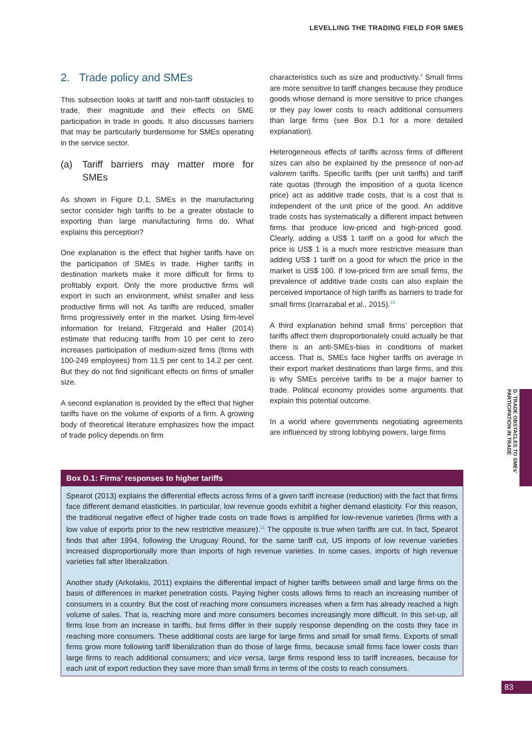LEVELLING THE TRADING FIELD FOR SMES
2. Trade policy and SMEs
This subsection looks at tariff and non-tariff obstacles to trade, their magnitude and their effects on SME participation in trade in goods. It also discusses barriers that may be particularly burdensome for SMEs operating in the service sector.
(a) Tariff barriers may matter more for SMEs
As shown in Figure D.1, SMEs in the manufacturing sector consider high tariffs to be a greater obstacle to exporting than large manufacturing firms do. What explains this perception?
One explanation is the effect that higher tariffs have on the participation of SMEs in trade. Higher tariffs in destination markets make it more difficult for firms to profitably export. Only the more productive firms will export in such an environment, whilst smaller and less productive firms will not. As tariffs are reduced, smaller firms progressively enter in the market. Using firm-level information for Ireland, Fitzgerald and Haller (2014) estimate that reducing tariffs from 10 per cent to zero increases participation of medium-sized firms (firms with 100-249 employees) from 11.5 per cent to 14.2 per cent. But they do not find significant effects on firms of smaller size.
A second explanation is provided by the effect that higher tariffs have on the volume of exports of a firm. A growing body of theoretical literature emphasizes how the impact of trade policy depends on firm
characteristics such as size and productivity.<sup>9</sup> Small firms are more sensitive to tariff changes because they produce goods whose demand is more sensitive to price changes or they pay lower costs to reach additional consumers than large firms (see Box D.1 for a more detailed explanation).
Heterogeneous effects of tariffs across firms of different sizes can also be explained by the presence of non-ad valorem tariffs. Specific tariffs (per unit tariffs) and tariff rate quotas (through the imposition of a quota licence price) act as additive trade costs, that is a cost that is independent of the unit price of the good. An additive trade costs has systematically a different impact between firms that produce low-priced and high-priced good. Clearly, adding a US$ 1 tariff on a good for which the price is US$ 1 is a much more restrictive measure than adding US$ 1 tariff on a good for which the price in the market is US$ 100. If low-priced firm are small firms, the prevalence of additive trade costs can also explain the perceived importance of high tariffs as barriers to trade for small firms (Irarrazabal et al., 2015).<sup>10</sup>
A third explanation behind small firms’ perception that tariffs affect them disproportionately could actually be that there is an anti-SMEs-bias in conditions of market access. That is, SMEs face higher tariffs on average in their export market destinations than large firms, and this is why SMEs perceive tariffs to be a major barrier to trade. Political economy provides some arguments that explain this potential outcome.
In a world where governments negotiating agreements are influenced by strong lobbying powers, large firms
Box D.1: Firms’ responses to higher tariffs
Spearot (2013) explains the differential effects across firms of a given tariff increase (reduction) with the fact that firms face different demand elasticities. In particular, low revenue goods exhibit a higher demand elasticity. For this reason, the traditional negative effect of higher trade costs on trade flows is amplified for low-revenue varieties (firms with a low value of exports prior to the new restrictive measure).<sup>11</sup> The opposite is true when tariffs are cut. In fact, Spearot finds that after 1994, following the Uruguay Round, for the same tariff cut, US imports of low revenue varieties increased disproportionally more than imports of high revenue varieties. In some cases, imports of high revenue varieties fall after liberalization.
Another study (Arkolakis, 2011) explains the differential impact of higher tariffs between small and large firms on the basis of differences in market penetration costs. Paying higher costs allows firms to reach an increasing number of consumers in a country. But the cost of reaching more consumers increases when a firm has already reached a high volume of sales. That is, reaching more and more consumers becomes increasingly more difficult. In this set-up, all firms lose from an increase in tariffs, but firms differ in their supply response depending on the costs they face in reaching more consumers. These additional costs are large for large firms and small for small firms. Exports of small firms grow more following tariff liberalization than do those of large firms, because small firms face lower costs than large firms to reach additional consumers; and vice versa, large firms respond less to tariff increases, because for each unit of export reduction they save more than small firms in terms of the costs to reach consumers.
D. TRADE OBSTACLES TO SMEs’ PARTICIPATION IN TRADE
83